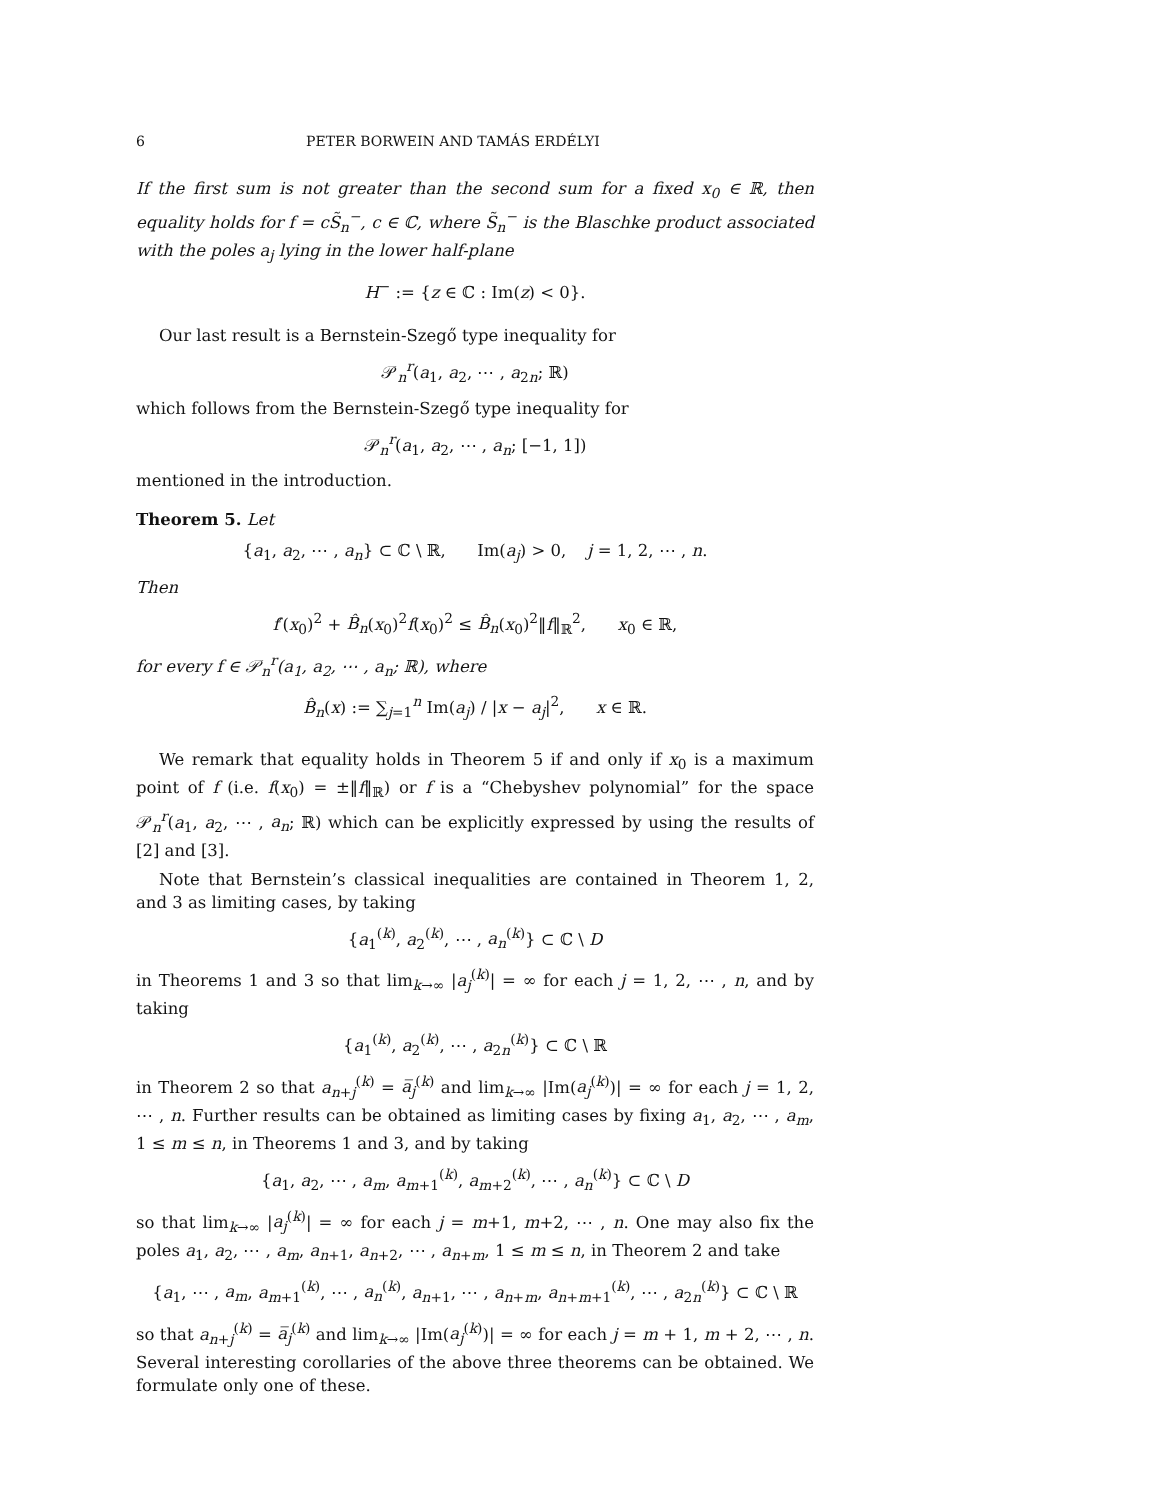6 PETER BORWEIN AND TAMÁS ERDÉLYI
If the first sum is not greater than the second sum for a fixed x<sub>0</sub> ∈ ℝ, then equality holds for f = cS̃<sub>n</sub><sup>−</sup>, c ∈ ℂ, where S̃<sub>n</sub><sup>−</sup> is the Blaschke product associated with the poles a<sub>j</sub> lying in the lower half-plane
H<sup>−</sup> := {z ∈ ℂ : Im(z) < 0}.
Our last result is a Bernstein-Szegő type inequality for
𝒫<sub>n</sub><sup>r</sup>(a<sub>1</sub>, a<sub>2</sub>, ⋯ , a<sub>2n</sub>; ℝ)
which follows from the Bernstein-Szegő type inequality for
𝒫<sub>n</sub><sup>r</sup>(a<sub>1</sub>, a<sub>2</sub>, ⋯ , a<sub>n</sub>; [−1, 1])
mentioned in the introduction.
Theorem 5. Let
{a<sub>1</sub>, a<sub>2</sub>, ⋯ , a<sub>n</sub>} ⊂ ℂ \ ℝ, Im(a<sub>j</sub>) > 0, j = 1, 2, ⋯ , n.
Then
f′(x<sub>0</sub>)<sup>2</sup> + B̂<sub>n</sub>(x<sub>0</sub>)<sup>2</sup>f(x<sub>0</sub>)<sup>2</sup> ≤ B̂<sub>n</sub>(x<sub>0</sub>)<sup>2</sup>‖f‖<sub>ℝ</sub><sup>2</sup>, x<sub>0</sub> ∈ ℝ,
for every f ∈ 𝒫<sub>n</sub><sup>r</sup>(a<sub>1</sub>, a<sub>2</sub>, ⋯ , a<sub>n</sub>; ℝ), where
B̂<sub>n</sub>(x) := ∑<sub>j=1</sub><sup>n</sup> Im(a<sub>j</sub>) / |x − a<sub>j</sub>|<sup>2</sup>, x ∈ ℝ.
We remark that equality holds in Theorem 5 if and only if x<sub>0</sub> is a maximum point of f (i.e. f(x<sub>0</sub>) = ±‖f‖<sub>ℝ</sub>) or f is a “Chebyshev polynomial” for the space 𝒫<sub>n</sub><sup>r</sup>(a<sub>1</sub>, a<sub>2</sub>, ⋯ , a<sub>n</sub>; ℝ) which can be explicitly expressed by using the results of [2] and [3].
Note that Bernstein’s classical inequalities are contained in Theorem 1, 2, and 3 as limiting cases, by taking
{a<sub>1</sub><sup>(k)</sup>, a<sub>2</sub><sup>(k)</sup>, ⋯ , a<sub>n</sub><sup>(k)</sup>} ⊂ ℂ \ D
in Theorems 1 and 3 so that lim<sub>k→∞</sub> |a<sub>j</sub><sup>(k)</sup>| = ∞ for each j = 1, 2, ⋯ , n, and by taking
{a<sub>1</sub><sup>(k)</sup>, a<sub>2</sub><sup>(k)</sup>, ⋯ , a<sub>2n</sub><sup>(k)</sup>} ⊂ ℂ \ ℝ
in Theorem 2 so that a<sub>n+j</sub><sup>(k)</sup> = a̅<sub>j</sub><sup>(k)</sup> and lim<sub>k→∞</sub> |Im(a<sub>j</sub><sup>(k)</sup>)| = ∞ for each j = 1, 2, ⋯ , n. Further results can be obtained as limiting cases by fixing a<sub>1</sub>, a<sub>2</sub>, ⋯ , a<sub>m</sub>, 1 ≤ m ≤ n, in Theorems 1 and 3, and by taking
{a<sub>1</sub>, a<sub>2</sub>, ⋯ , a<sub>m</sub>, a<sub>m+1</sub><sup>(k)</sup>, a<sub>m+2</sub><sup>(k)</sup>, ⋯ , a<sub>n</sub><sup>(k)</sup>} ⊂ ℂ \ D
so that lim<sub>k→∞</sub> |a<sub>j</sub><sup>(k)</sup>| = ∞ for each j = m+1, m+2, ⋯ , n. One may also fix the poles a<sub>1</sub>, a<sub>2</sub>, ⋯ , a<sub>m</sub>, a<sub>n+1</sub>, a<sub>n+2</sub>, ⋯ , a<sub>n+m</sub>, 1 ≤ m ≤ n, in Theorem 2 and take
{a<sub>1</sub>, ⋯ , a<sub>m</sub>, a<sub>m+1</sub><sup>(k)</sup>, ⋯ , a<sub>n</sub><sup>(k)</sup>, a<sub>n+1</sub>, ⋯ , a<sub>n+m</sub>, a<sub>n+m+1</sub><sup>(k)</sup>, ⋯ , a<sub>2n</sub><sup>(k)</sup>} ⊂ ℂ \ ℝ
so that a<sub>n+j</sub><sup>(k)</sup> = a̅<sub>j</sub><sup>(k)</sup> and lim<sub>k→∞</sub> |Im(a<sub>j</sub><sup>(k)</sup>)| = ∞ for each j = m + 1, m + 2, ⋯ , n. Several interesting corollaries of the above three theorems can be obtained. We formulate only one of these.